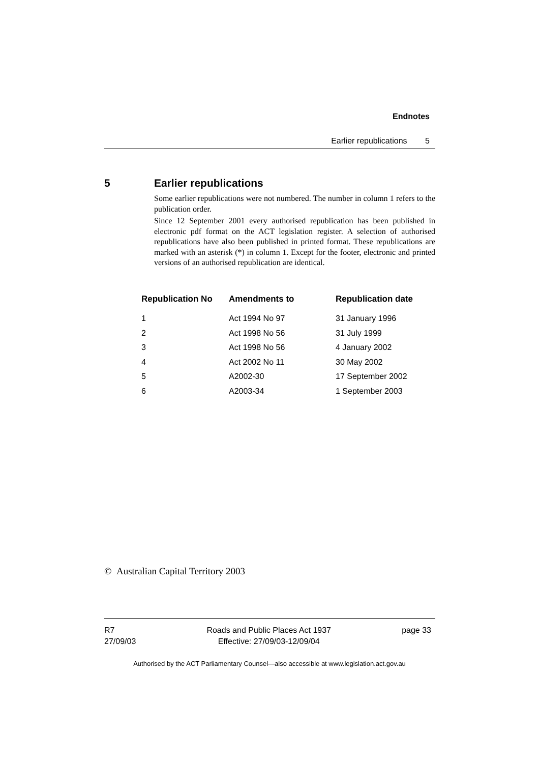Endnotes
Earlier republications 5
5 Earlier republications
Some earlier republications were not numbered. The number in column 1 refers to the publication order.
Since 12 September 2001 every authorised republication has been published in electronic pdf format on the ACT legislation register. A selection of authorised republications have also been published in printed format. These republications are marked with an asterisk (*) in column 1. Except for the footer, electronic and printed versions of an authorised republication are identical.
| Republication No | Amendments to | Republication date |
| --- | --- | --- |
| 1 | Act 1994 No 97 | 31 January 1996 |
| 2 | Act 1998 No 56 | 31 July 1999 |
| 3 | Act 1998 No 56 | 4 January 2002 |
| 4 | Act 2002 No 11 | 30 May 2002 |
| 5 | A2002-30 | 17 September 2002 |
| 6 | A2003-34 | 1 September 2003 |
© Australian Capital Territory 2003
R7
27/09/03
Roads and Public Places Act 1937
Effective: 27/09/03-12/09/04
page 33
Authorised by the ACT Parliamentary Counsel—also accessible at www.legislation.act.gov.au